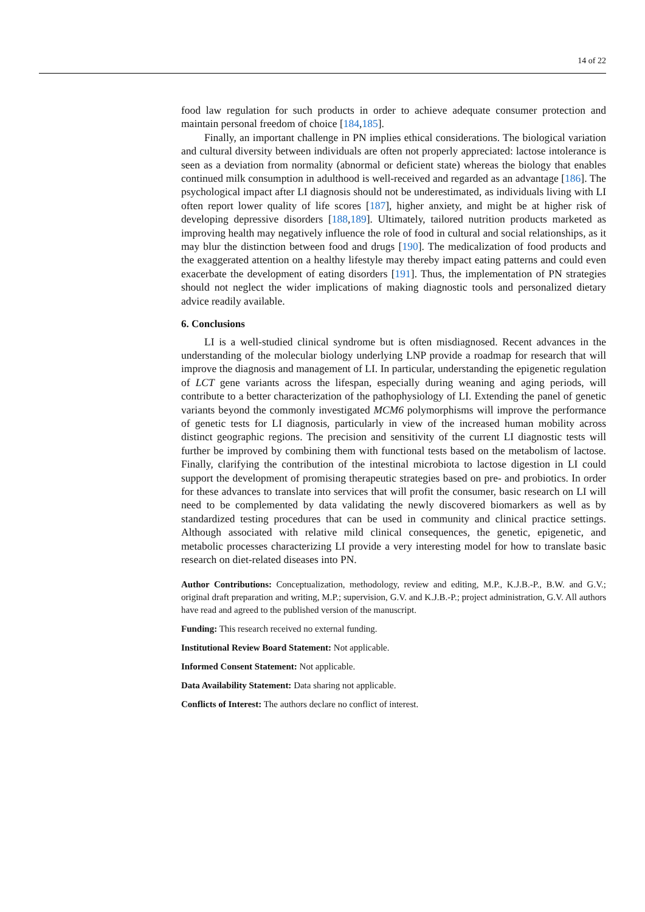14 of 22
food law regulation for such products in order to achieve adequate consumer protection and maintain personal freedom of choice [184,185].
Finally, an important challenge in PN implies ethical considerations. The biological variation and cultural diversity between individuals are often not properly appreciated: lactose intolerance is seen as a deviation from normality (abnormal or deficient state) whereas the biology that enables continued milk consumption in adulthood is well-received and regarded as an advantage [186]. The psychological impact after LI diagnosis should not be underestimated, as individuals living with LI often report lower quality of life scores [187], higher anxiety, and might be at higher risk of developing depressive disorders [188,189]. Ultimately, tailored nutrition products marketed as improving health may negatively influence the role of food in cultural and social relationships, as it may blur the distinction between food and drugs [190]. The medicalization of food products and the exaggerated attention on a healthy lifestyle may thereby impact eating patterns and could even exacerbate the development of eating disorders [191]. Thus, the implementation of PN strategies should not neglect the wider implications of making diagnostic tools and personalized dietary advice readily available.
6. Conclusions
LI is a well-studied clinical syndrome but is often misdiagnosed. Recent advances in the understanding of the molecular biology underlying LNP provide a roadmap for research that will improve the diagnosis and management of LI. In particular, understanding the epigenetic regulation of LCT gene variants across the lifespan, especially during weaning and aging periods, will contribute to a better characterization of the pathophysiology of LI. Extending the panel of genetic variants beyond the commonly investigated MCM6 polymorphisms will improve the performance of genetic tests for LI diagnosis, particularly in view of the increased human mobility across distinct geographic regions. The precision and sensitivity of the current LI diagnostic tests will further be improved by combining them with functional tests based on the metabolism of lactose. Finally, clarifying the contribution of the intestinal microbiota to lactose digestion in LI could support the development of promising therapeutic strategies based on pre- and probiotics. In order for these advances to translate into services that will profit the consumer, basic research on LI will need to be complemented by data validating the newly discovered biomarkers as well as by standardized testing procedures that can be used in community and clinical practice settings. Although associated with relative mild clinical consequences, the genetic, epigenetic, and metabolic processes characterizing LI provide a very interesting model for how to translate basic research on diet-related diseases into PN.
Author Contributions: Conceptualization, methodology, review and editing, M.P., K.J.B.-P., B.W. and G.V.; original draft preparation and writing, M.P.; supervision, G.V. and K.J.B.-P.; project administration, G.V. All authors have read and agreed to the published version of the manuscript.
Funding: This research received no external funding.
Institutional Review Board Statement: Not applicable.
Informed Consent Statement: Not applicable.
Data Availability Statement: Data sharing not applicable.
Conflicts of Interest: The authors declare no conflict of interest.